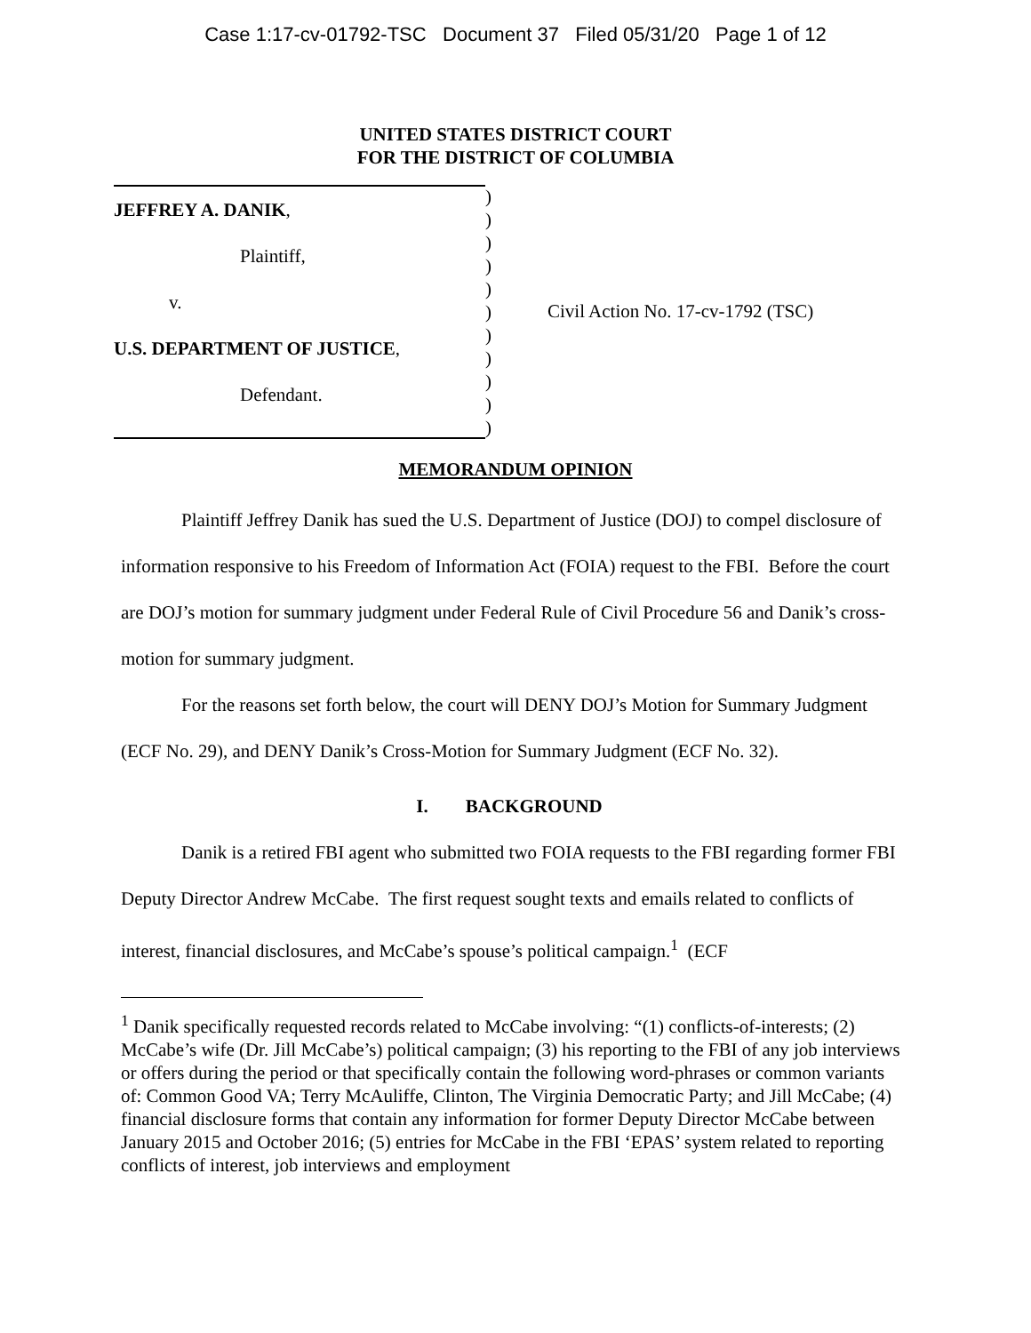Case 1:17-cv-01792-TSC Document 37 Filed 05/31/20 Page 1 of 12
UNITED STATES DISTRICT COURT
FOR THE DISTRICT OF COLUMBIA
JEFFREY A. DANIK,
Plaintiff,
v.
U.S. DEPARTMENT OF JUSTICE,
Defendant.
)
)
)
)
)
)
)
)
)
)
)
Civil Action No. 17-cv-1792 (TSC)
MEMORANDUM OPINION
Plaintiff Jeffrey Danik has sued the U.S. Department of Justice (DOJ) to compel disclosure of information responsive to his Freedom of Information Act (FOIA) request to the FBI. Before the court are DOJ’s motion for summary judgment under Federal Rule of Civil Procedure 56 and Danik’s cross-motion for summary judgment.
For the reasons set forth below, the court will DENY DOJ’s Motion for Summary Judgment (ECF No. 29), and DENY Danik’s Cross-Motion for Summary Judgment (ECF No. 32).
I. BACKGROUND
Danik is a retired FBI agent who submitted two FOIA requests to the FBI regarding former FBI Deputy Director Andrew McCabe. The first request sought texts and emails related to conflicts of interest, financial disclosures, and McCabe’s spouse’s political campaign.<sup>1</sup> (ECF
<sup>1</sup> Danik specifically requested records related to McCabe involving: “(1) conflicts-of-interests; (2) McCabe’s wife (Dr. Jill McCabe’s) political campaign; (3) his reporting to the FBI of any job interviews or offers during the period or that specifically contain the following word-phrases or common variants of: Common Good VA; Terry McAuliffe, Clinton, The Virginia Democratic Party; and Jill McCabe; (4) financial disclosure forms that contain any information for former Deputy Director McCabe between January 2015 and October 2016; (5) entries for McCabe in the FBI ‘EPAS’ system related to reporting conflicts of interest, job interviews and employment